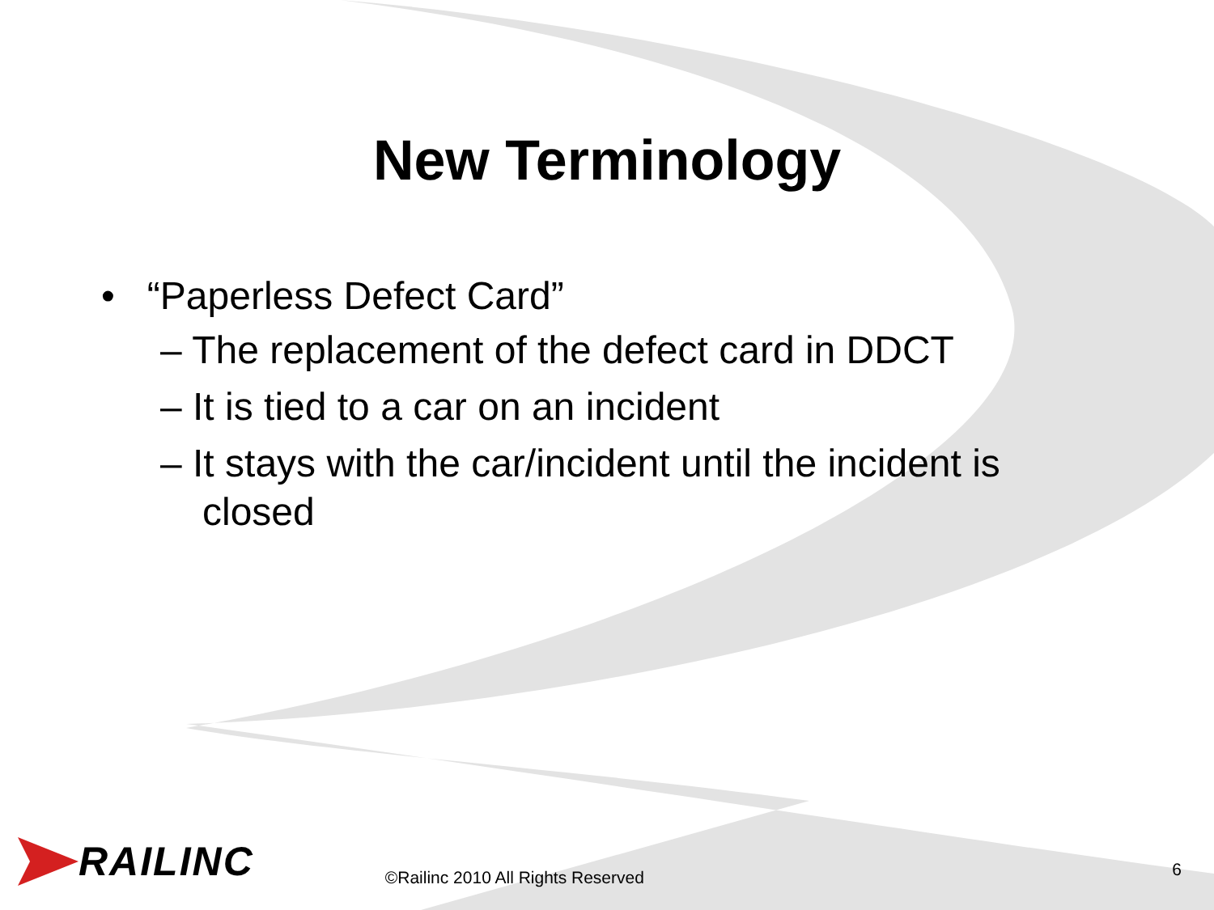New Terminology
• “Paperless Defect Card”
– The replacement of the defect card in DDCT
– It is tied to a car on an incident
– It stays with the car/incident until the incident is closed
RAILINC
©Railinc 2010 All Rights Reserved
6